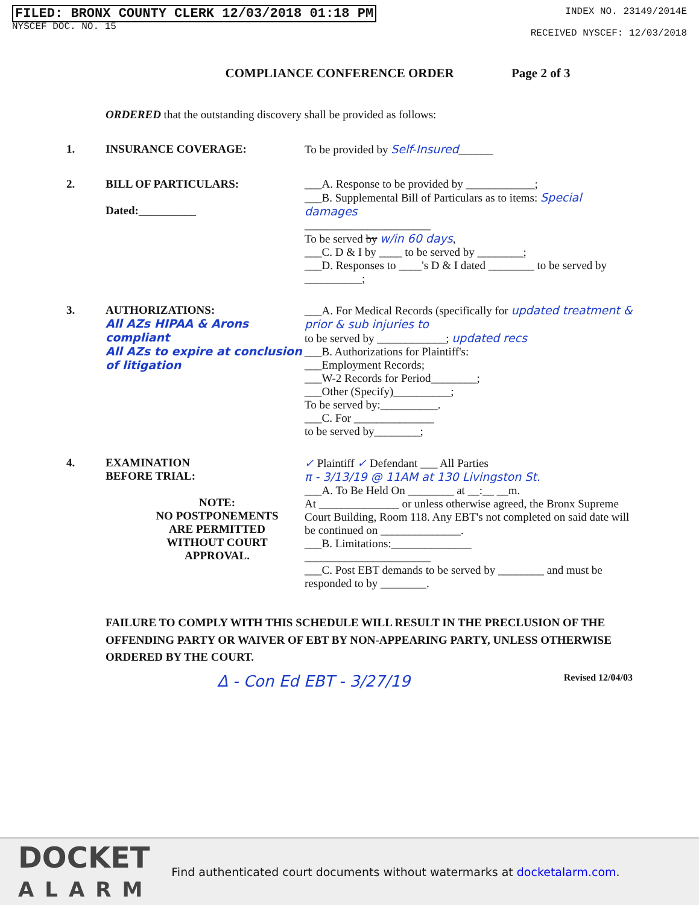FILED: BRONX COUNTY CLERK 12/03/2018 01:18 PM
NYSCEF DOC. NO. 15
INDEX NO. 23149/2014E
RECEIVED NYSCEF: 12/03/2018
COMPLIANCE CONFERENCE ORDER Page 2 of 3
ORDERED that the outstanding discovery shall be provided as follows:
1. INSURANCE COVERAGE: To be provided by Self-Insured______
2. BILL OF PARTICULARS:
Dated:__________
___A. Response to be provided by ____________;
___B. Supplemental Bill of Particulars as to items: Special damages
______________________
To be served by w/in 60 days,
___C. D & I by ____ to be served by ________;
___D. Responses to ____'s D & I dated ________ to be served by __________;
3. AUTHORIZATIONS:
All AZs HIPAA & Arons compliant
All AZs to expire at conclusion of litigation
___A. For Medical Records (specifically for updated treatment & prior & sub injuries to
to be served by ____________; updated recs
___B. Authorizations for Plaintiff's:
___Employment Records;
___W-2 Records for Period________;
___Other (Specify)__________;
To be served by:__________.
___C. For ______________
to be served by________;
4. EXAMINATION
BEFORE TRIAL:
NOTE:
NO POSTPONEMENTS
ARE PERMITTED
WITHOUT COURT
APPROVAL.
✓ Plaintiff ✓ Defendant ___ All Parties
π - 3/13/19 @ 11AM at 130 Livingston St.
___A. To Be Held On ________ at __:__ __m.
At ______________ or unless otherwise agreed, the Bronx Supreme Court Building, Room 118. Any EBT's not completed on said date will be continued on ______________.
___B. Limitations:______________
______________________
___C. Post EBT demands to be served by ________ and must be responded to by ________.
FAILURE TO COMPLY WITH THIS SCHEDULE WILL RESULT IN THE PRECLUSION OF THE OFFENDING PARTY OR WAIVER OF EBT BY NON-APPEARING PARTY, UNLESS OTHERWISE ORDERED BY THE COURT.
Δ - Con Ed EBT - 3/27/19 Revised 12/04/03
DOCKET
ALARM
Find authenticated court documents without watermarks at docketalarm.com.